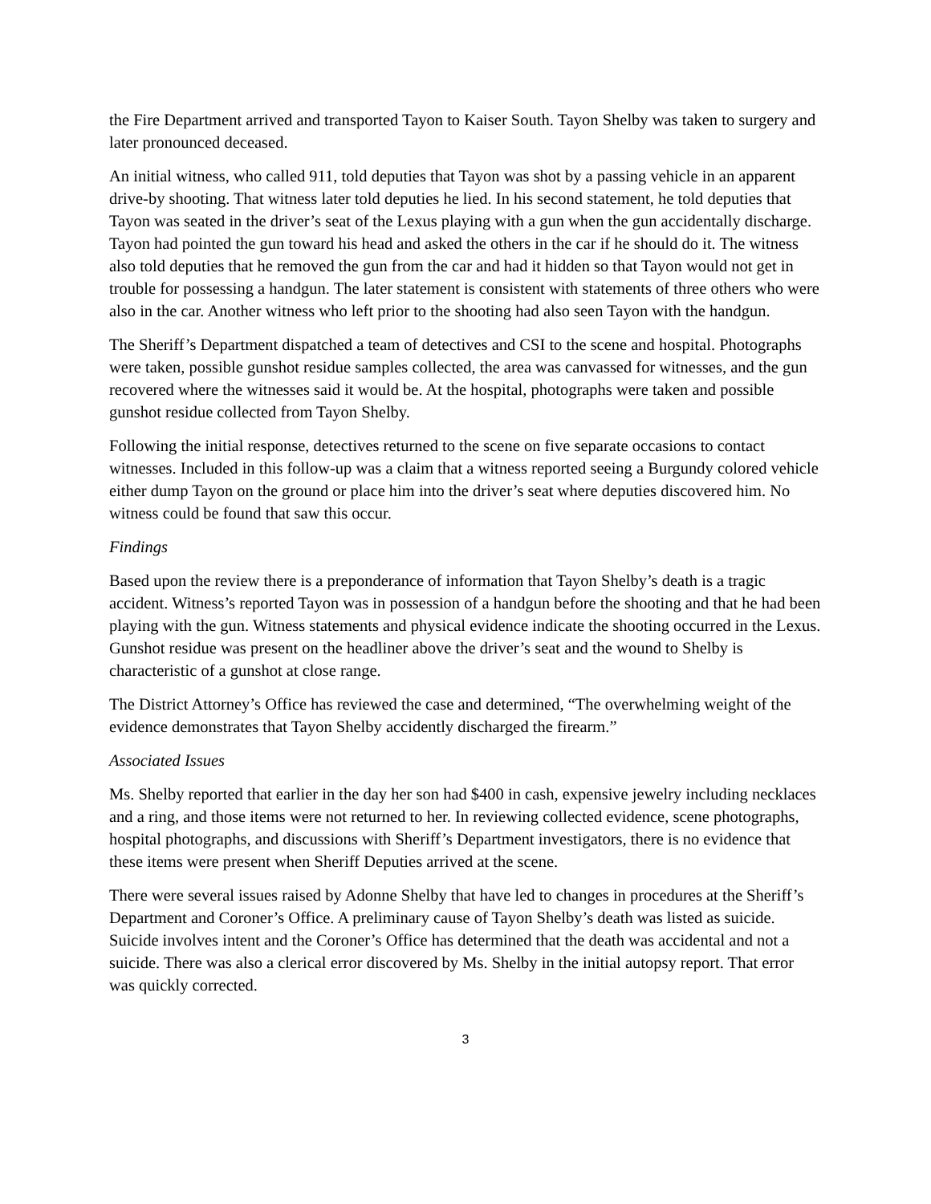the Fire Department arrived and transported Tayon to Kaiser South. Tayon Shelby was taken to surgery and later pronounced deceased.
An initial witness, who called 911, told deputies that Tayon was shot by a passing vehicle in an apparent drive-by shooting. That witness later told deputies he lied. In his second statement, he told deputies that Tayon was seated in the driver’s seat of the Lexus playing with a gun when the gun accidentally discharge. Tayon had pointed the gun toward his head and asked the others in the car if he should do it. The witness also told deputies that he removed the gun from the car and had it hidden so that Tayon would not get in trouble for possessing a handgun. The later statement is consistent with statements of three others who were also in the car. Another witness who left prior to the shooting had also seen Tayon with the handgun.
The Sheriff’s Department dispatched a team of detectives and CSI to the scene and hospital. Photographs were taken, possible gunshot residue samples collected, the area was canvassed for witnesses, and the gun recovered where the witnesses said it would be. At the hospital, photographs were taken and possible gunshot residue collected from Tayon Shelby.
Following the initial response, detectives returned to the scene on five separate occasions to contact witnesses. Included in this follow-up was a claim that a witness reported seeing a Burgundy colored vehicle either dump Tayon on the ground or place him into the driver’s seat where deputies discovered him. No witness could be found that saw this occur.
Findings
Based upon the review there is a preponderance of information that Tayon Shelby’s death is a tragic accident. Witness’s reported Tayon was in possession of a handgun before the shooting and that he had been playing with the gun. Witness statements and physical evidence indicate the shooting occurred in the Lexus. Gunshot residue was present on the headliner above the driver’s seat and the wound to Shelby is characteristic of a gunshot at close range.
The District Attorney’s Office has reviewed the case and determined, “The overwhelming weight of the evidence demonstrates that Tayon Shelby accidently discharged the firearm.”
Associated Issues
Ms. Shelby reported that earlier in the day her son had $400 in cash, expensive jewelry including necklaces and a ring, and those items were not returned to her. In reviewing collected evidence, scene photographs, hospital photographs, and discussions with Sheriff’s Department investigators, there is no evidence that these items were present when Sheriff Deputies arrived at the scene.
There were several issues raised by Adonne Shelby that have led to changes in procedures at the Sheriff’s Department and Coroner’s Office. A preliminary cause of Tayon Shelby’s death was listed as suicide. Suicide involves intent and the Coroner’s Office has determined that the death was accidental and not a suicide. There was also a clerical error discovered by Ms. Shelby in the initial autopsy report. That error was quickly corrected.
3